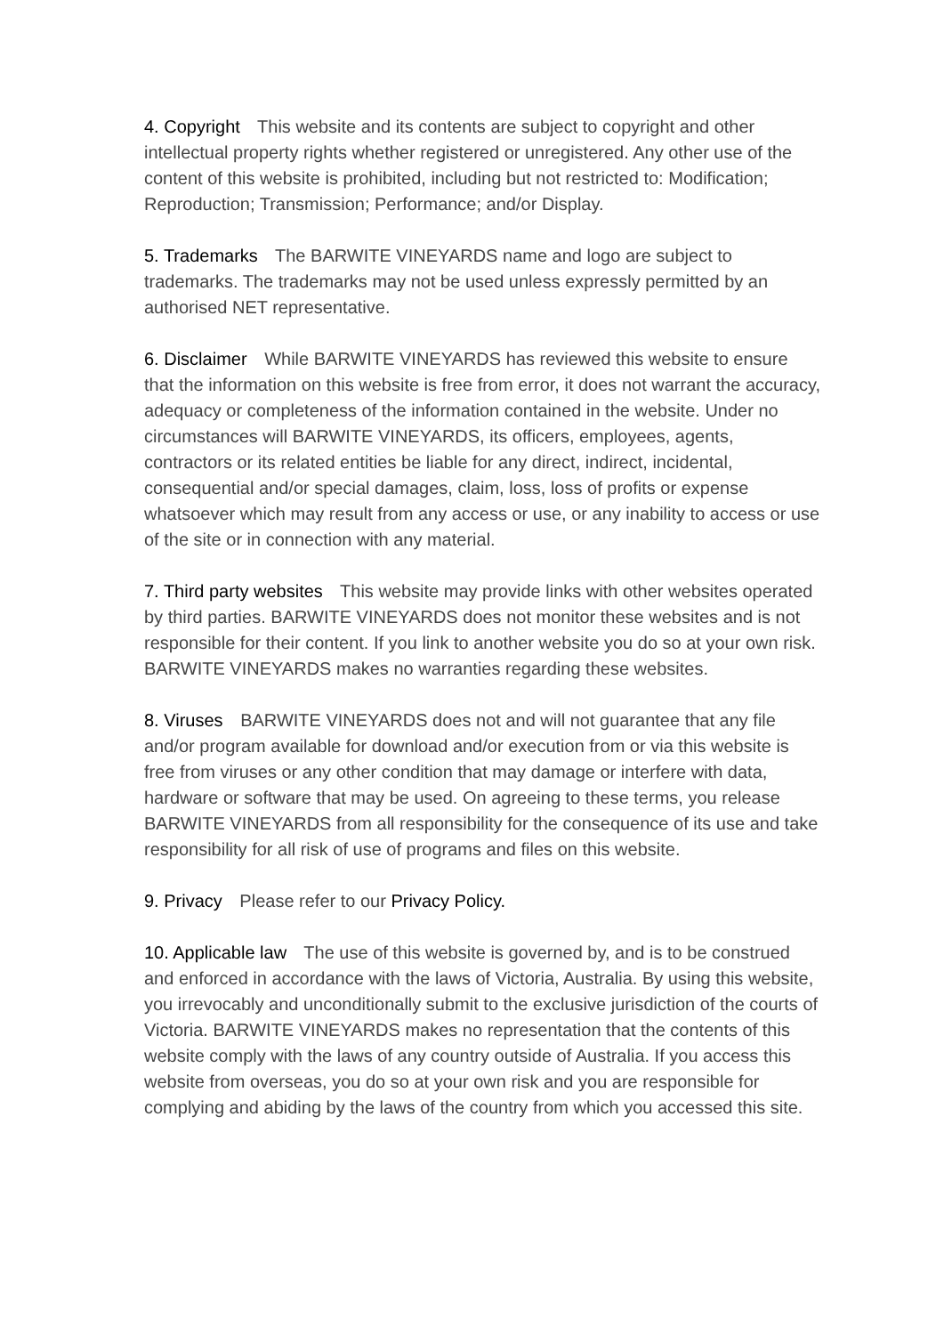4. Copyright This website and its contents are subject to copyright and other intellectual property rights whether registered or unregistered. Any other use of the content of this website is prohibited, including but not restricted to: Modification; Reproduction; Transmission; Performance; and/or Display.
5. Trademarks The BARWITE VINEYARDS name and logo are subject to trademarks. The trademarks may not be used unless expressly permitted by an authorised NET representative.
6. Disclaimer While BARWITE VINEYARDS has reviewed this website to ensure that the information on this website is free from error, it does not warrant the accuracy, adequacy or completeness of the information contained in the website. Under no circumstances will BARWITE VINEYARDS, its officers, employees, agents, contractors or its related entities be liable for any direct, indirect, incidental, consequential and/or special damages, claim, loss, loss of profits or expense whatsoever which may result from any access or use, or any inability to access or use of the site or in connection with any material.
7. Third party websites This website may provide links with other websites operated by third parties. BARWITE VINEYARDS does not monitor these websites and is not responsible for their content. If you link to another website you do so at your own risk. BARWITE VINEYARDS makes no warranties regarding these websites.
8. Viruses BARWITE VINEYARDS does not and will not guarantee that any file and/or program available for download and/or execution from or via this website is free from viruses or any other condition that may damage or interfere with data, hardware or software that may be used. On agreeing to these terms, you release BARWITE VINEYARDS from all responsibility for the consequence of its use and take responsibility for all risk of use of programs and files on this website.
9. Privacy Please refer to our Privacy Policy.
10. Applicable law The use of this website is governed by, and is to be construed and enforced in accordance with the laws of Victoria, Australia. By using this website, you irrevocably and unconditionally submit to the exclusive jurisdiction of the courts of Victoria. BARWITE VINEYARDS makes no representation that the contents of this website comply with the laws of any country outside of Australia. If you access this website from overseas, you do so at your own risk and you are responsible for complying and abiding by the laws of the country from which you accessed this site.